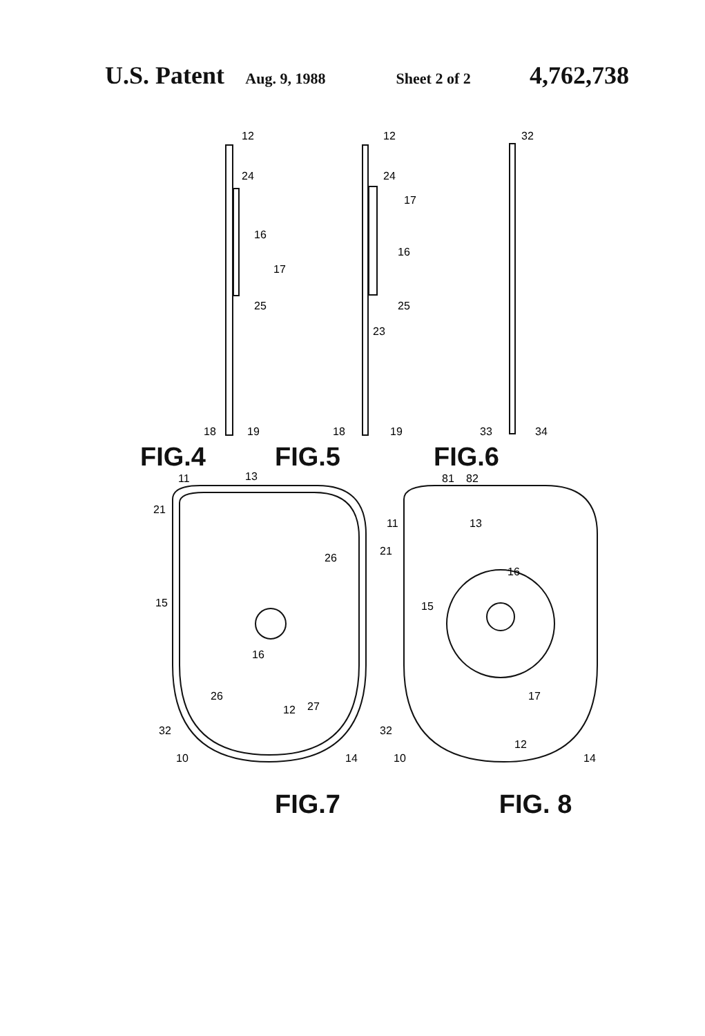U.S. Patent
Aug. 9, 1988 Sheet 2 of 2
4,762,738
12
24
16
17
25
18
19
12
24
17
16
25
23
18
19
32
33
34
FIG.4 FIG.5 FIG.6
11
13
21
26
15
16
26
27
12
32
10
14
81
82
11
13
21
16
15
17
12
32
10
14
FIG.7 FIG. 8